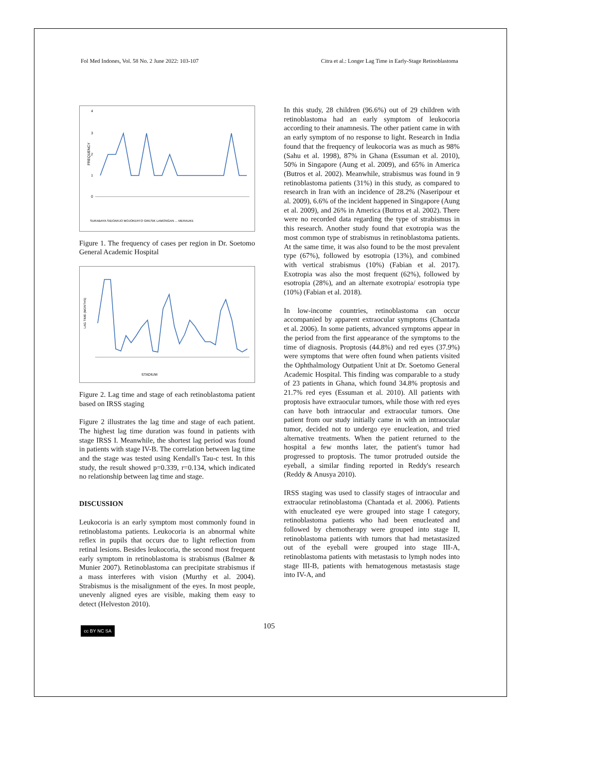Fol Med Indones, Vol. 58 No. 2 June 2022: 103-107 Citra et al.: Longer Lag Time in Early-Stage Retinoblastoma
FREQUENCY
4
3
2
1
0
SURABAYA SIDOARJO MOJOKERTO GRESIK LAMONGAN ... MERAUKE
Figure 1. The frequency of cases per region in Dr. Soetomo General Academic Hospital
LAG TIME (MONTHS)
STADIUM
Figure 2. Lag time and stage of each retinoblastoma patient based on IRSS staging
Figure 2 illustrates the lag time and stage of each patient. The highest lag time duration was found in patients with stage IRSS I. Meanwhile, the shortest lag period was found in patients with stage IV-B. The correlation between lag time and the stage was tested using Kendall's Tau-c test. In this study, the result showed p=0.339, r=0.134, which indicated no relationship between lag time and stage.
DISCUSSION
Leukocoria is an early symptom most commonly found in retinoblastoma patients. Leukocoria is an abnormal white reflex in pupils that occurs due to light reflection from retinal lesions. Besides leukocoria, the second most frequent early symptom in retinoblastoma is strabismus (Balmer & Munier 2007). Retinoblastoma can precipitate strabismus if a mass interferes with vision (Murthy et al. 2004). Strabismus is the misalignment of the eyes. In most people, unevenly aligned eyes are visible, making them easy to detect (Helveston 2010).
In this study, 28 children (96.6%) out of 29 children with retinoblastoma had an early symptom of leukocoria according to their anamnesis. The other patient came in with an early symptom of no response to light. Research in India found that the frequency of leukocoria was as much as 98% (Sahu et al. 1998), 87% in Ghana (Essuman et al. 2010), 50% in Singapore (Aung et al. 2009), and 65% in America (Butros et al. 2002). Meanwhile, strabismus was found in 9 retinoblastoma patients (31%) in this study, as compared to research in Iran with an incidence of 28.2% (Naseripour et al. 2009), 6.6% of the incident happened in Singapore (Aung et al. 2009), and 26% in America (Butros et al. 2002). There were no recorded data regarding the type of strabismus in this research. Another study found that exotropia was the most common type of strabismus in retinoblastoma patients. At the same time, it was also found to be the most prevalent type (67%), followed by esotropia (13%), and combined with vertical strabismus (10%) (Fabian et al. 2017). Exotropia was also the most frequent (62%), followed by esotropia (28%), and an alternate exotropia/ esotropia type (10%) (Fabian et al. 2018).
In low-income countries, retinoblastoma can occur accompanied by apparent extraocular symptoms (Chantada et al. 2006). In some patients, advanced symptoms appear in the period from the first appearance of the symptoms to the time of diagnosis. Proptosis (44.8%) and red eyes (37.9%) were symptoms that were often found when patients visited the Ophthalmology Outpatient Unit at Dr. Soetomo General Academic Hospital. This finding was comparable to a study of 23 patients in Ghana, which found 34.8% proptosis and 21.7% red eyes (Essuman et al. 2010). All patients with proptosis have extraocular tumors, while those with red eyes can have both intraocular and extraocular tumors. One patient from our study initially came in with an intraocular tumor, decided not to undergo eye enucleation, and tried alternative treatments. When the patient returned to the hospital a few months later, the patient's tumor had progressed to proptosis. The tumor protruded outside the eyeball, a similar finding reported in Reddy's research (Reddy & Anusya 2010).
IRSS staging was used to classify stages of intraocular and extraocular retinoblastoma (Chantada et al. 2006). Patients with enucleated eye were grouped into stage I category, retinoblastoma patients who had been enucleated and followed by chemotherapy were grouped into stage II, retinoblastoma patients with tumors that had metastasized out of the eyeball were grouped into stage III-A, retinoblastoma patients with metastasis to lymph nodes into stage III-B, patients with hematogenous metastasis stage into IV-A, and
cc BY NC SA 105